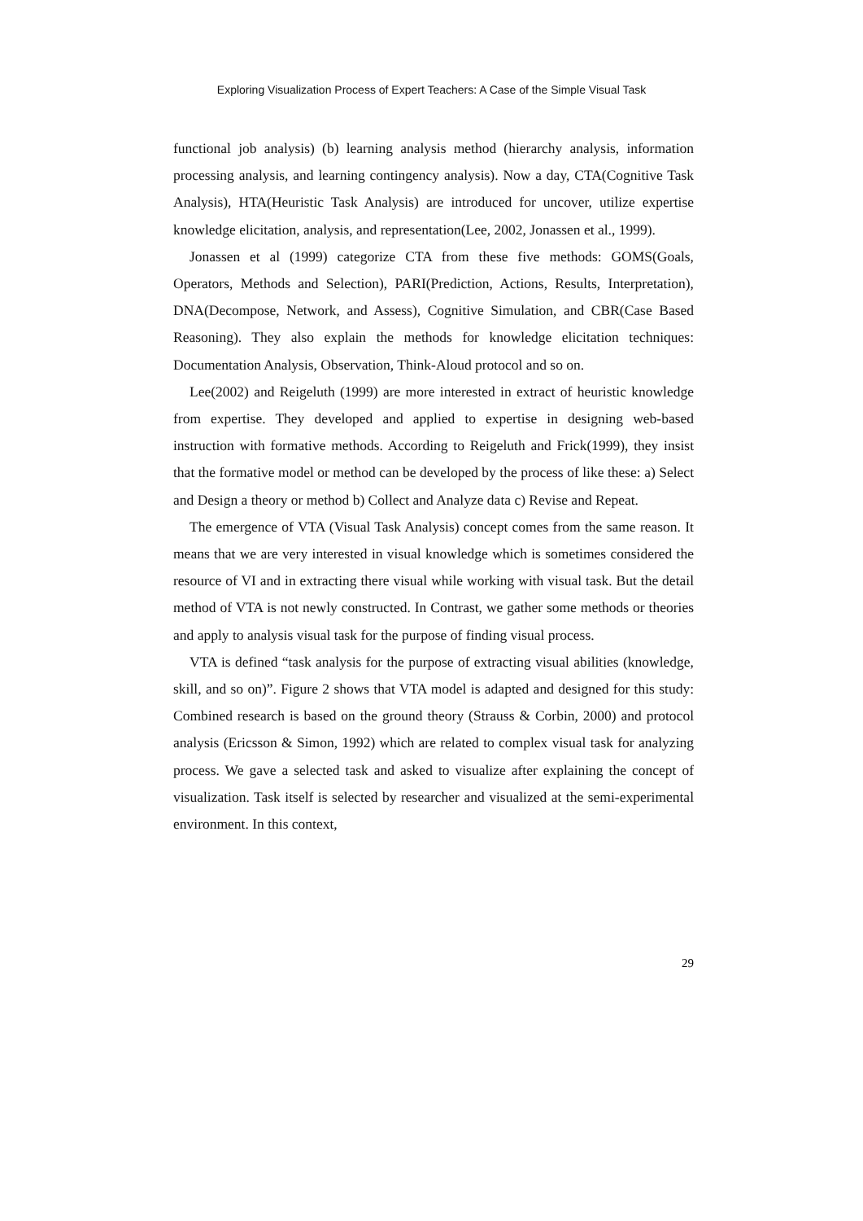Exploring Visualization Process of Expert Teachers: A Case of the Simple Visual Task
functional job analysis) (b) learning analysis method (hierarchy analysis, information processing analysis, and learning contingency analysis). Now a day, CTA(Cognitive Task Analysis), HTA(Heuristic Task Analysis) are introduced for uncover, utilize expertise knowledge elicitation, analysis, and representation(Lee, 2002, Jonassen et al., 1999).
Jonassen et al (1999) categorize CTA from these five methods: GOMS(Goals, Operators, Methods and Selection), PARI(Prediction, Actions, Results, Interpretation), DNA(Decompose, Network, and Assess), Cognitive Simulation, and CBR(Case Based Reasoning). They also explain the methods for knowledge elicitation techniques: Documentation Analysis, Observation, Think-Aloud protocol and so on.
Lee(2002) and Reigeluth (1999) are more interested in extract of heuristic knowledge from expertise. They developed and applied to expertise in designing web-based instruction with formative methods. According to Reigeluth and Frick(1999), they insist that the formative model or method can be developed by the process of like these: a) Select and Design a theory or method b) Collect and Analyze data c) Revise and Repeat.
The emergence of VTA (Visual Task Analysis) concept comes from the same reason. It means that we are very interested in visual knowledge which is sometimes considered the resource of VI and in extracting there visual while working with visual task. But the detail method of VTA is not newly constructed. In Contrast, we gather some methods or theories and apply to analysis visual task for the purpose of finding visual process.
VTA is defined “task analysis for the purpose of extracting visual abilities (knowledge, skill, and so on)”. Figure 2 shows that VTA model is adapted and designed for this study: Combined research is based on the ground theory (Strauss & Corbin, 2000) and protocol analysis (Ericsson & Simon, 1992) which are related to complex visual task for analyzing process. We gave a selected task and asked to visualize after explaining the concept of visualization. Task itself is selected by researcher and visualized at the semi-experimental environment. In this context,
29